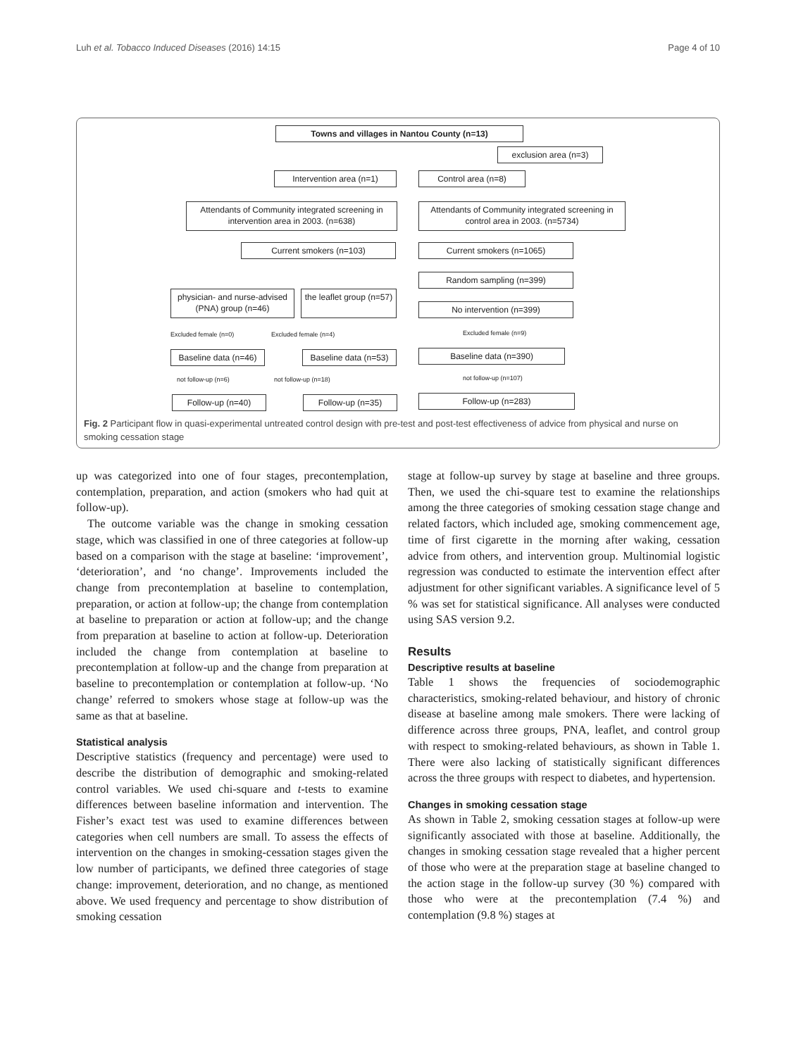Luh et al. Tobacco Induced Diseases (2016) 14:15 Page 4 of 10
Towns and villages in Nantou County (n=13)
exclusion area (n=3)
Intervention area (n=1) Control area (n=8)
Attendants of Community integrated screening in intervention area in 2003. (n=638)
Attendants of Community integrated screening in control area in 2003. (n=5734)
Current smokers (n=103) Current smokers (n=1065)
Random sampling (n=399)
physician- and nurse-advised (PNA) group (n=46)
the leaflet group (n=57)
No intervention (n=399)
Excluded female (n=0) Excluded female (n=4) Excluded female (n=9)
Baseline data (n=46)
Baseline data (n=53)
Baseline data (n=390)
not follow-up (n=6) not follow-up (n=18) not follow-up (n=107)
Follow-up (n=40) Follow-up (n=35) Follow-up (n=283)
Fig. 2 Participant flow in quasi-experimental untreated control design with pre-test and post-test effectiveness of advice from physical and nurse on smoking cessation stage
up was categorized into one of four stages, precontemplation, contemplation, preparation, and action (smokers who had quit at follow-up).
The outcome variable was the change in smoking cessation stage, which was classified in one of three categories at follow-up based on a comparison with the stage at baseline: ‘improvement’, ‘deterioration’, and ‘no change’. Improvements included the change from precontemplation at baseline to contemplation, preparation, or action at follow-up; the change from contemplation at baseline to preparation or action at follow-up; and the change from preparation at baseline to action at follow-up. Deterioration included the change from contemplation at baseline to precontemplation at follow-up and the change from preparation at baseline to precontemplation or contemplation at follow-up. ‘No change’ referred to smokers whose stage at follow-up was the same as that at baseline.
Statistical analysis
Descriptive statistics (frequency and percentage) were used to describe the distribution of demographic and smoking-related control variables. We used chi-square and t-tests to examine differences between baseline information and intervention. The Fisher’s exact test was used to examine differences between categories when cell numbers are small. To assess the effects of intervention on the changes in smoking-cessation stages given the low number of participants, we defined three categories of stage change: improvement, deterioration, and no change, as mentioned above. We used frequency and percentage to show distribution of smoking cessation
stage at follow-up survey by stage at baseline and three groups. Then, we used the chi-square test to examine the relationships among the three categories of smoking cessation stage change and related factors, which included age, smoking commencement age, time of first cigarette in the morning after waking, cessation advice from others, and intervention group. Multinomial logistic regression was conducted to estimate the intervention effect after adjustment for other significant variables. A significance level of 5 % was set for statistical significance. All analyses were conducted using SAS version 9.2.
Results
Descriptive results at baseline
Table 1 shows the frequencies of sociodemographic characteristics, smoking-related behaviour, and history of chronic disease at baseline among male smokers. There were lacking of difference across three groups, PNA, leaflet, and control group with respect to smoking-related behaviours, as shown in Table 1. There were also lacking of statistically significant differences across the three groups with respect to diabetes, and hypertension.
Changes in smoking cessation stage
As shown in Table 2, smoking cessation stages at follow-up were significantly associated with those at baseline. Additionally, the changes in smoking cessation stage revealed that a higher percent of those who were at the preparation stage at baseline changed to the action stage in the follow-up survey (30 %) compared with those who were at the precontemplation (7.4 %) and contemplation (9.8 %) stages at